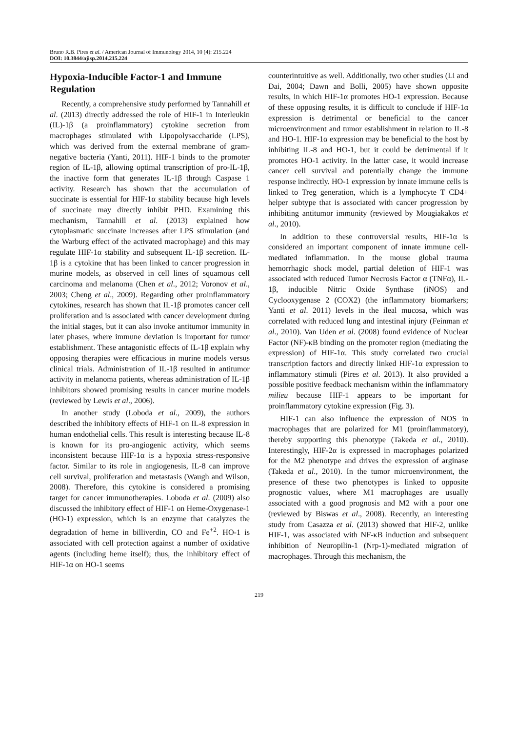Bruno R.B. Pires et al. / American Journal of Immunology 2014, 10 (4): 215.224
DOI: 10.3844/ajisp.2014.215.224
Hypoxia-Inducible Factor-1 and Immune Regulation
Recently, a comprehensive study performed by Tannahill et al. (2013) directly addressed the role of HIF-1 in Interleukin (IL)-1β (a proinflammatory) cytokine secretion from macrophages stimulated with Lipopolysaccharide (LPS), which was derived from the external membrane of gram-negative bacteria (Yanti, 2011). HIF-1 binds to the promoter region of IL-1β, allowing optimal transcription of pro-IL-1β, the inactive form that generates IL-1β through Caspase 1 activity. Research has shown that the accumulation of succinate is essential for HIF-1α stability because high levels of succinate may directly inhibit PHD. Examining this mechanism, Tannahill et al. (2013) explained how cytoplasmatic succinate increases after LPS stimulation (and the Warburg effect of the activated macrophage) and this may regulate HIF-1α stability and subsequent IL-1β secretion. IL-1β is a cytokine that has been linked to cancer progression in murine models, as observed in cell lines of squamous cell carcinoma and melanoma (Chen et al., 2012; Voronov et al., 2003; Cheng et al., 2009). Regarding other proinflammatory cytokines, research has shown that IL-1β promotes cancer cell proliferation and is associated with cancer development during the initial stages, but it can also invoke antitumor immunity in later phases, where immune deviation is important for tumor establishment. These antagonistic effects of IL-1β explain why opposing therapies were efficacious in murine models versus clinical trials. Administration of IL-1β resulted in antitumor activity in melanoma patients, whereas administration of IL-1β inhibitors showed promising results in cancer murine models (reviewed by Lewis et al., 2006).
In another study (Loboda et al., 2009), the authors described the inhibitory effects of HIF-1 on IL-8 expression in human endothelial cells. This result is interesting because IL-8 is known for its pro-angiogenic activity, which seems inconsistent because HIF-1α is a hypoxia stress-responsive factor. Similar to its role in angiogenesis, IL-8 can improve cell survival, proliferation and metastasis (Waugh and Wilson, 2008). Therefore, this cytokine is considered a promising target for cancer immunotherapies. Loboda et al. (2009) also discussed the inhibitory effect of HIF-1 on Heme-Oxygenase-1 (HO-1) expression, which is an enzyme that catalyzes the degradation of heme in billiverdin, CO and Fe<sup>+2</sup>. HO-1 is associated with cell protection against a number of oxidative agents (including heme itself); thus, the inhibitory effect of HIF-1α on HO-1 seems
counterintuitive as well. Additionally, two other studies (Li and Dai, 2004; Dawn and Bolli, 2005) have shown opposite results, in which HIF-1α promotes HO-1 expression. Because of these opposing results, it is difficult to conclude if HIF-1α expression is detrimental or beneficial to the cancer microenvironment and tumor establishment in relation to IL-8 and HO-1. HIF-1α expression may be beneficial to the host by inhibiting IL-8 and HO-1, but it could be detrimental if it promotes HO-1 activity. In the latter case, it would increase cancer cell survival and potentially change the immune response indirectly. HO-1 expression by innate immune cells is linked to Treg generation, which is a lymphocyte T CD4+ helper subtype that is associated with cancer progression by inhibiting antitumor immunity (reviewed by Mougiakakos et al., 2010).
In addition to these controversial results, HIF-1α is considered an important component of innate immune cell-mediated inflammation. In the mouse global trauma hemorrhagic shock model, partial deletion of HIF-1 was associated with reduced Tumor Necrosis Factor α (TNFα), IL-1β, inducible Nitric Oxide Synthase (iNOS) and Cyclooxygenase 2 (COX2) (the inflammatory biomarkers; Yanti et al. 2011) levels in the ileal mucosa, which was correlated with reduced lung and intestinal injury (Feinman et al., 2010). Van Uden et al. (2008) found evidence of Nuclear Factor (NF)-κB binding on the promoter region (mediating the expression) of HIF-1α. This study correlated two crucial transcription factors and directly linked HIF-1α expression to inflammatory stimuli (Pires et al. 2013). It also provided a possible positive feedback mechanism within the inflammatory milieu because HIF-1 appears to be important for proinflammatory cytokine expression (Fig. 3).
HIF-1 can also influence the expression of NOS in macrophages that are polarized for M1 (proinflammatory), thereby supporting this phenotype (Takeda et al., 2010). Interestingly, HIF-2α is expressed in macrophages polarized for the M2 phenotype and drives the expression of arginase (Takeda et al., 2010). In the tumor microenvironment, the presence of these two phenotypes is linked to opposite prognostic values, where M1 macrophages are usually associated with a good prognosis and M2 with a poor one (reviewed by Biswas et al., 2008). Recently, an interesting study from Casazza et al. (2013) showed that HIF-2, unlike HIF-1, was associated with NF-κB induction and subsequent inhibition of Neuropilin-1 (Nrp-1)-mediated migration of macrophages. Through this mechanism, the
219